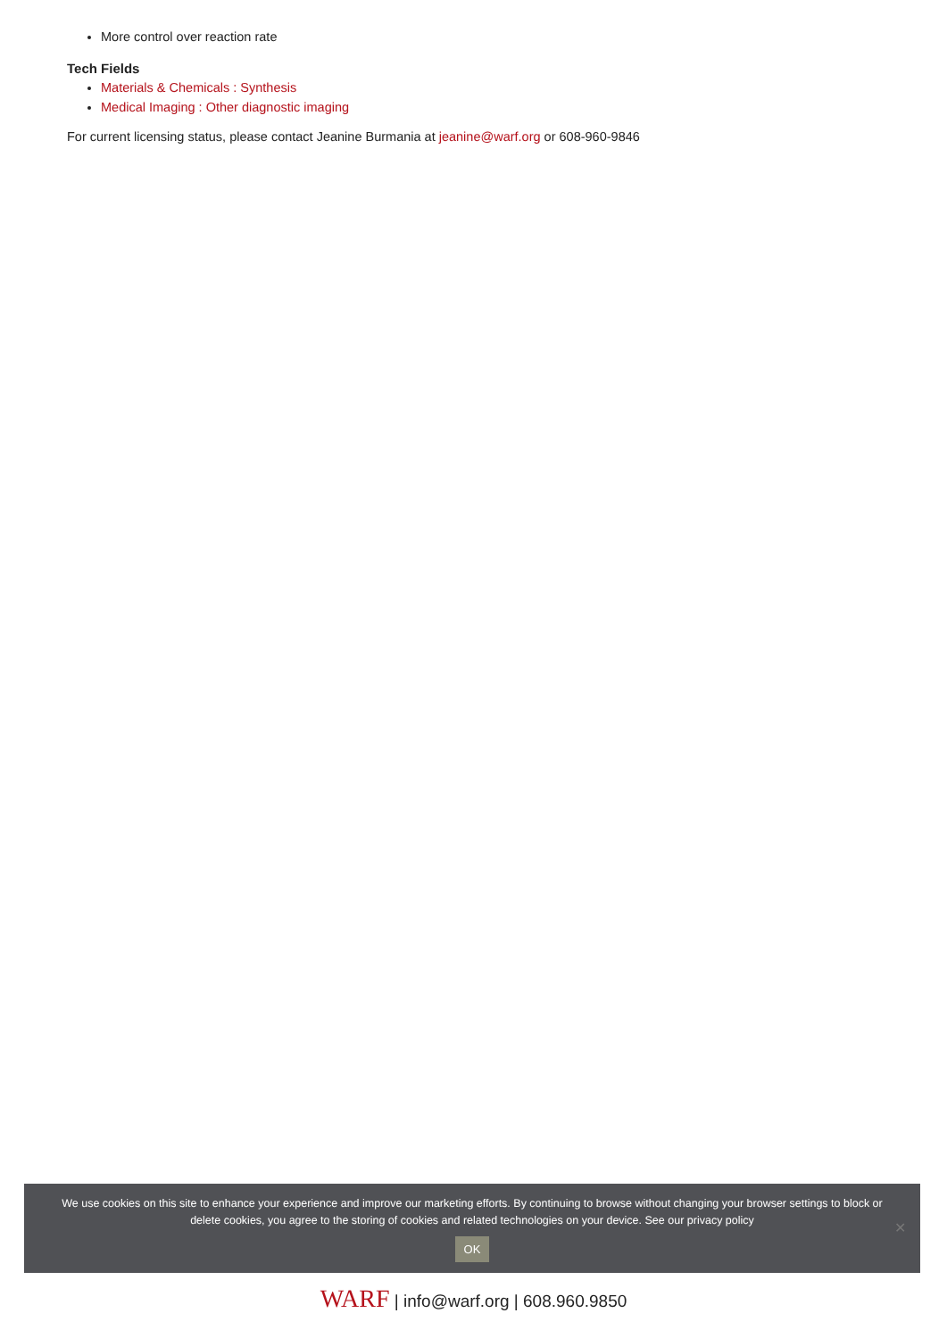More control over reaction rate
Tech Fields
Materials & Chemicals : Synthesis
Medical Imaging : Other diagnostic imaging
For current licensing status, please contact Jeanine Burmania at jeanine@warf.org or 608-960-9846
We use cookies on this site to enhance your experience and improve our marketing efforts. By continuing to browse without changing your browser settings to block or delete cookies, you agree to the storing of cookies and related technologies on your device. See our privacy policy
OK
✕
WARF | info@warf.org | 608.960.9850